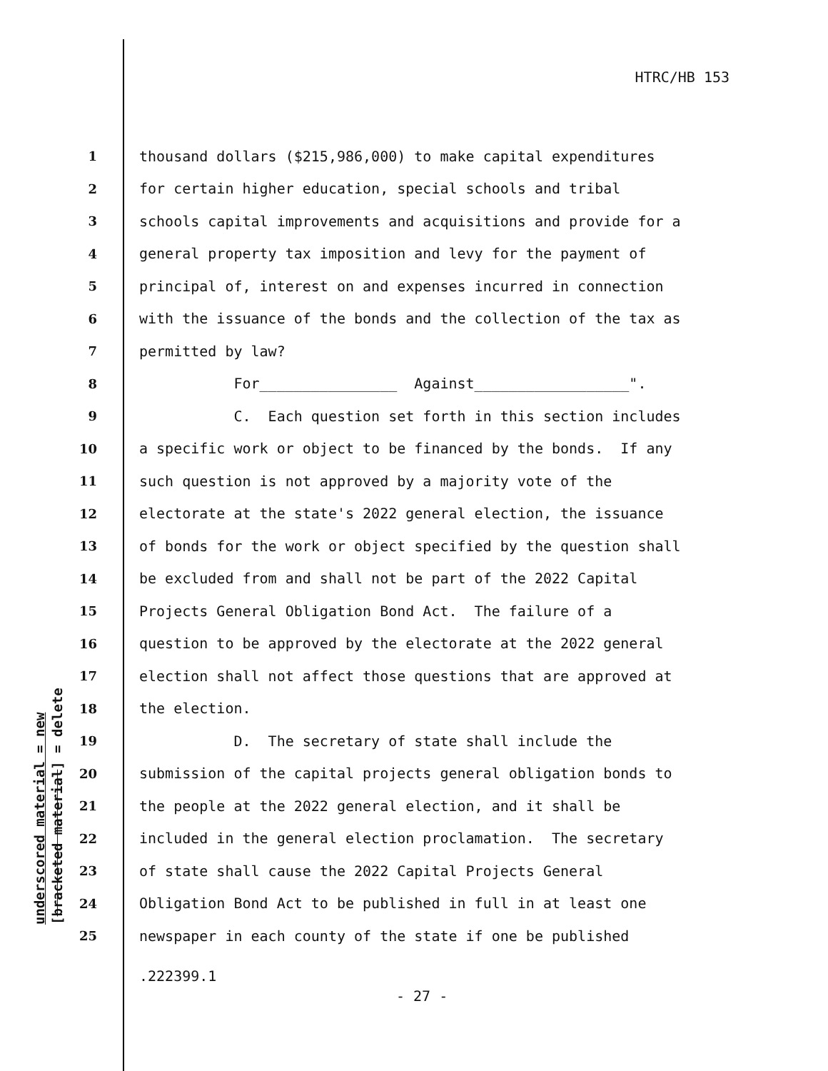HTRC/HB 153
1 thousand dollars ($215,986,000) to make capital expenditures
2 for certain higher education, special schools and tribal
3 schools capital improvements and acquisitions and provide for a
4 general property tax imposition and levy for the payment of
5 principal of, interest on and expenses incurred in connection
6 with the issuance of the bonds and the collection of the tax as
7 permitted by law?
8 For________________ Against__________________".
9 C. Each question set forth in this section includes
10 a specific work or object to be financed by the bonds. If any
11 such question is not approved by a majority vote of the
12 electorate at the state's 2022 general election, the issuance
13 of bonds for the work or object specified by the question shall
14 be excluded from and shall not be part of the 2022 Capital
15 Projects General Obligation Bond Act. The failure of a
16 question to be approved by the electorate at the 2022 general
17 election shall not affect those questions that are approved at
18 the election.
19 D. The secretary of state shall include the
20 submission of the capital projects general obligation bonds to
21 the people at the 2022 general election, and it shall be
22 included in the general election proclamation. The secretary
23 of state shall cause the 2022 Capital Projects General
24 Obligation Bond Act to be published in full in at least one
25 newspaper in each county of the state if one be published
underscored material = new [bracketed material] = delete
.222399.1
- 27 -